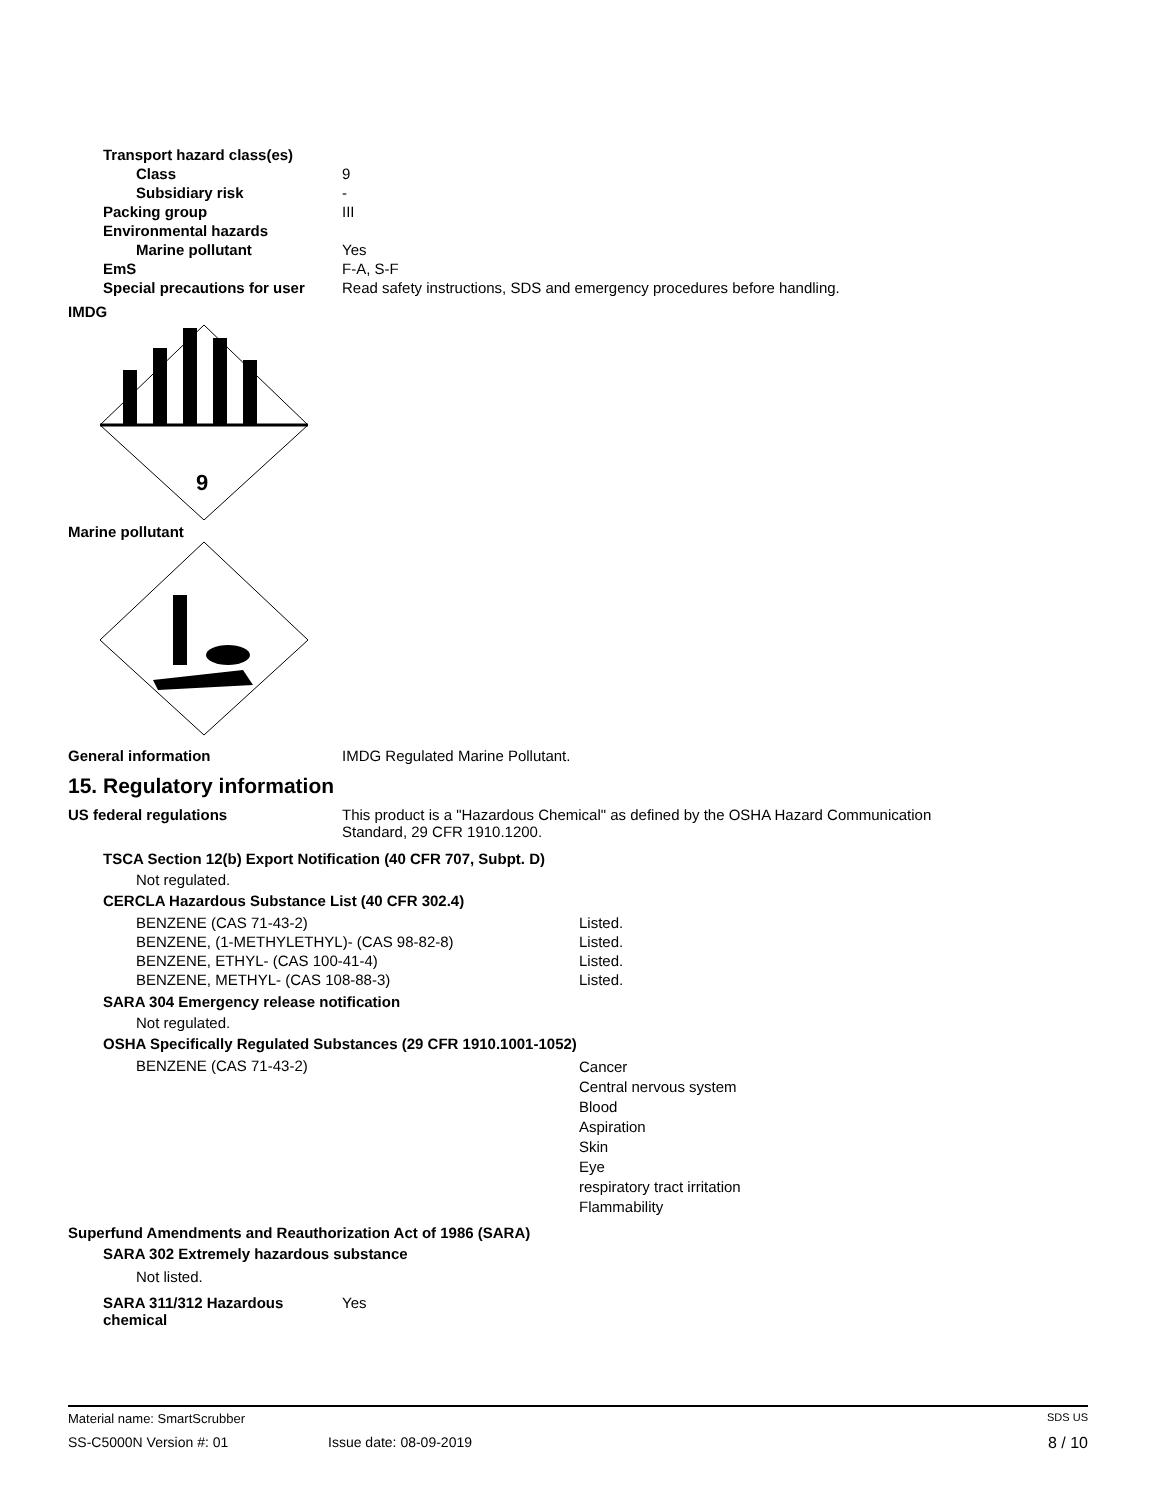| Transport hazard class(es) | |
| Class | 9 |
| Subsidiary risk | - |
| Packing group | III |
| Environmental hazards | |
| Marine pollutant | Yes |
| EmS | F-A, S-F |
| Special precautions for user | Read safety instructions, SDS and emergency procedures before handling. |
IMDG
9
Marine pollutant
General information IMDG Regulated Marine Pollutant.
15. Regulatory information
US federal regulations This product is a "Hazardous Chemical" as defined by the OSHA Hazard Communication
Standard, 29 CFR 1910.1200.
TSCA Section 12(b) Export Notification (40 CFR 707, Subpt. D)
Not regulated.
CERCLA Hazardous Substance List (40 CFR 302.4)
| BENZENE (CAS 71-43-2) | Listed. |
| BENZENE, (1-METHYLETHYL)- (CAS 98-82-8) | Listed. |
| BENZENE, ETHYL- (CAS 100-41-4) | Listed. |
| BENZENE, METHYL- (CAS 108-88-3) | Listed. |
SARA 304 Emergency release notification
Not regulated.
OSHA Specifically Regulated Substances (29 CFR 1910.1001-1052)
| BENZENE (CAS 71-43-2) | Cancer Central nervous system Blood Aspiration Skin Eye respiratory tract irritation Flammability |
Superfund Amendments and Reauthorization Act of 1986 (SARA)
SARA 302 Extremely hazardous substance
Not listed.
| SARA 311/312 Hazardous chemical | Yes |
Material name: SmartScrubber SDS US
SS-C5000N Version #: 01 Issue date: 08-09-2019 8 / 10